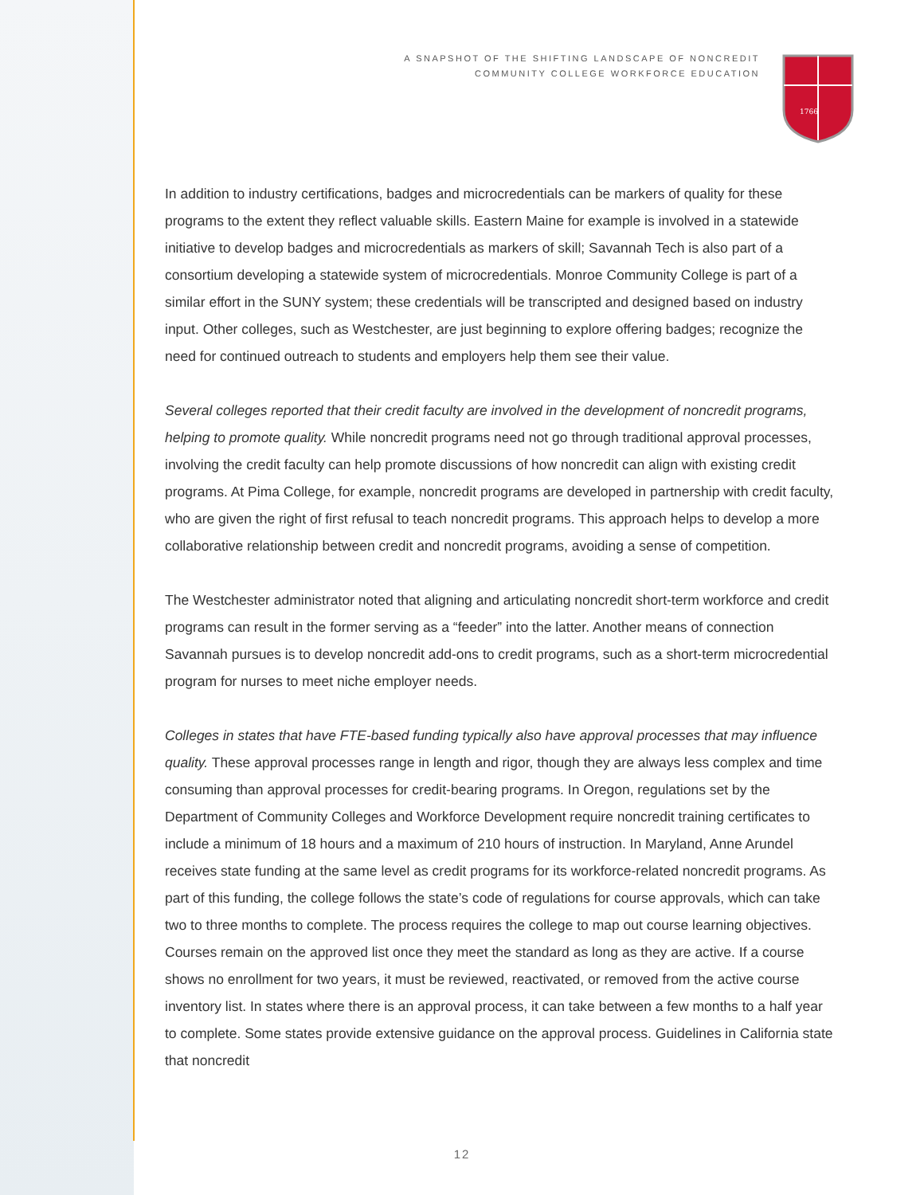A SNAPSHOT OF THE SHIFTING LANDSCAPE OF NONCREDIT
COMMUNITY COLLEGE WORKFORCE EDUCATION
1766
In addition to industry certifications, badges and microcredentials can be markers of quality for these programs to the extent they reflect valuable skills. Eastern Maine for example is involved in a statewide initiative to develop badges and microcredentials as markers of skill; Savannah Tech is also part of a consortium developing a statewide system of microcredentials. Monroe Community College is part of a similar effort in the SUNY system; these credentials will be transcripted and designed based on industry input. Other colleges, such as Westchester, are just beginning to explore offering badges; recognize the need for continued outreach to students and employers help them see their value.
Several colleges reported that their credit faculty are involved in the development of noncredit programs, helping to promote quality. While noncredit programs need not go through traditional approval processes, involving the credit faculty can help promote discussions of how noncredit can align with existing credit programs. At Pima College, for example, noncredit programs are developed in partnership with credit faculty, who are given the right of first refusal to teach noncredit programs. This approach helps to develop a more collaborative relationship between credit and noncredit programs, avoiding a sense of competition.
The Westchester administrator noted that aligning and articulating noncredit short-term workforce and credit programs can result in the former serving as a “feeder” into the latter. Another means of connection Savannah pursues is to develop noncredit add-ons to credit programs, such as a short-term microcredential program for nurses to meet niche employer needs.
Colleges in states that have FTE-based funding typically also have approval processes that may influence quality. These approval processes range in length and rigor, though they are always less complex and time consuming than approval processes for credit-bearing programs. In Oregon, regulations set by the Department of Community Colleges and Workforce Development require noncredit training certificates to include a minimum of 18 hours and a maximum of 210 hours of instruction. In Maryland, Anne Arundel receives state funding at the same level as credit programs for its workforce-related noncredit programs. As part of this funding, the college follows the state’s code of regulations for course approvals, which can take two to three months to complete. The process requires the college to map out course learning objectives. Courses remain on the approved list once they meet the standard as long as they are active. If a course shows no enrollment for two years, it must be reviewed, reactivated, or removed from the active course inventory list. In states where there is an approval process, it can take between a few months to a half year to complete. Some states provide extensive guidance on the approval process. Guidelines in California state that noncredit
12